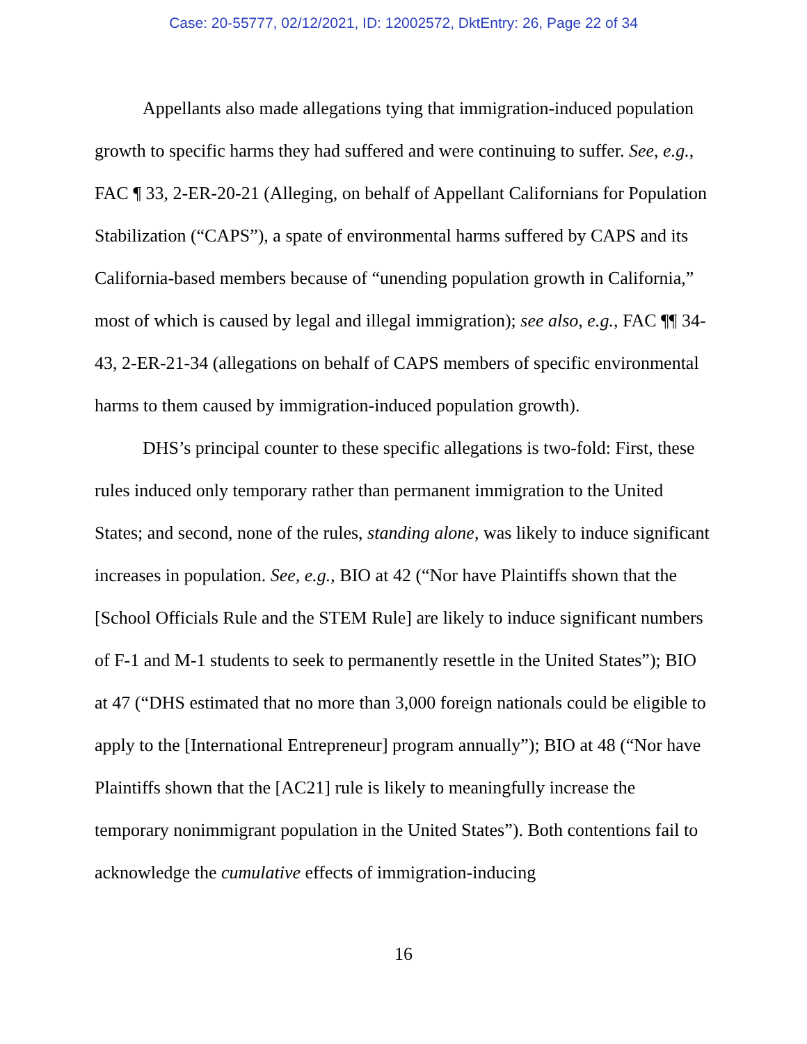Case: 20-55777, 02/12/2021, ID: 12002572, DktEntry: 26, Page 22 of 34
Appellants also made allegations tying that immigration-induced population growth to specific harms they had suffered and were continuing to suffer. See, e.g., FAC ¶ 33, 2-ER-20-21 (Alleging, on behalf of Appellant Californians for Population Stabilization (“CAPS”), a spate of environmental harms suffered by CAPS and its California-based members because of “unending population growth in California,” most of which is caused by legal and illegal immigration); see also, e.g., FAC ¶¶ 34-43, 2-ER-21-34 (allegations on behalf of CAPS members of specific environmental harms to them caused by immigration-induced population growth).
DHS’s principal counter to these specific allegations is two-fold: First, these rules induced only temporary rather than permanent immigration to the United States; and second, none of the rules, standing alone, was likely to induce significant increases in population. See, e.g., BIO at 42 (“Nor have Plaintiffs shown that the [School Officials Rule and the STEM Rule] are likely to induce significant numbers of F-1 and M-1 students to seek to permanently resettle in the United States”); BIO at 47 (“DHS estimated that no more than 3,000 foreign nationals could be eligible to apply to the [International Entrepreneur] program annually”); BIO at 48 (“Nor have Plaintiffs shown that the [AC21] rule is likely to meaningfully increase the temporary nonimmigrant population in the United States”). Both contentions fail to acknowledge the cumulative effects of immigration-inducing
16